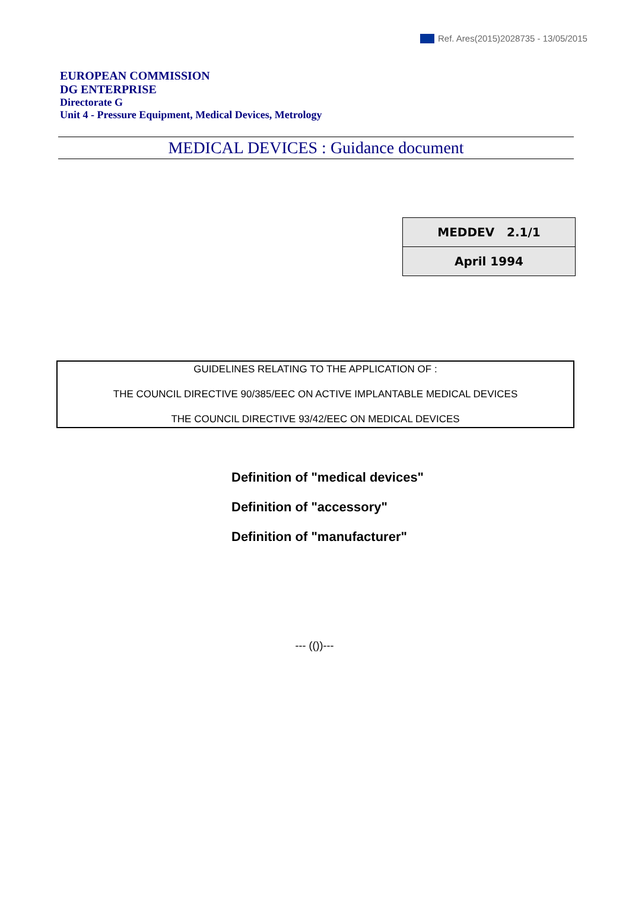Ref. Ares(2015)2028735 - 13/05/2015
EUROPEAN COMMISSION
DG ENTERPRISE
Directorate G
Unit 4 - Pressure Equipment, Medical Devices, Metrology
MEDICAL DEVICES : Guidance document
| MEDDEV 2.1/1 |
| April 1994 |
GUIDELINES RELATING TO THE APPLICATION OF :
THE COUNCIL DIRECTIVE 90/385/EEC ON ACTIVE IMPLANTABLE MEDICAL DEVICES
THE COUNCIL DIRECTIVE 93/42/EEC ON MEDICAL DEVICES
Definition of "medical devices"
Definition of "accessory"
Definition of "manufacturer"
--- (())---